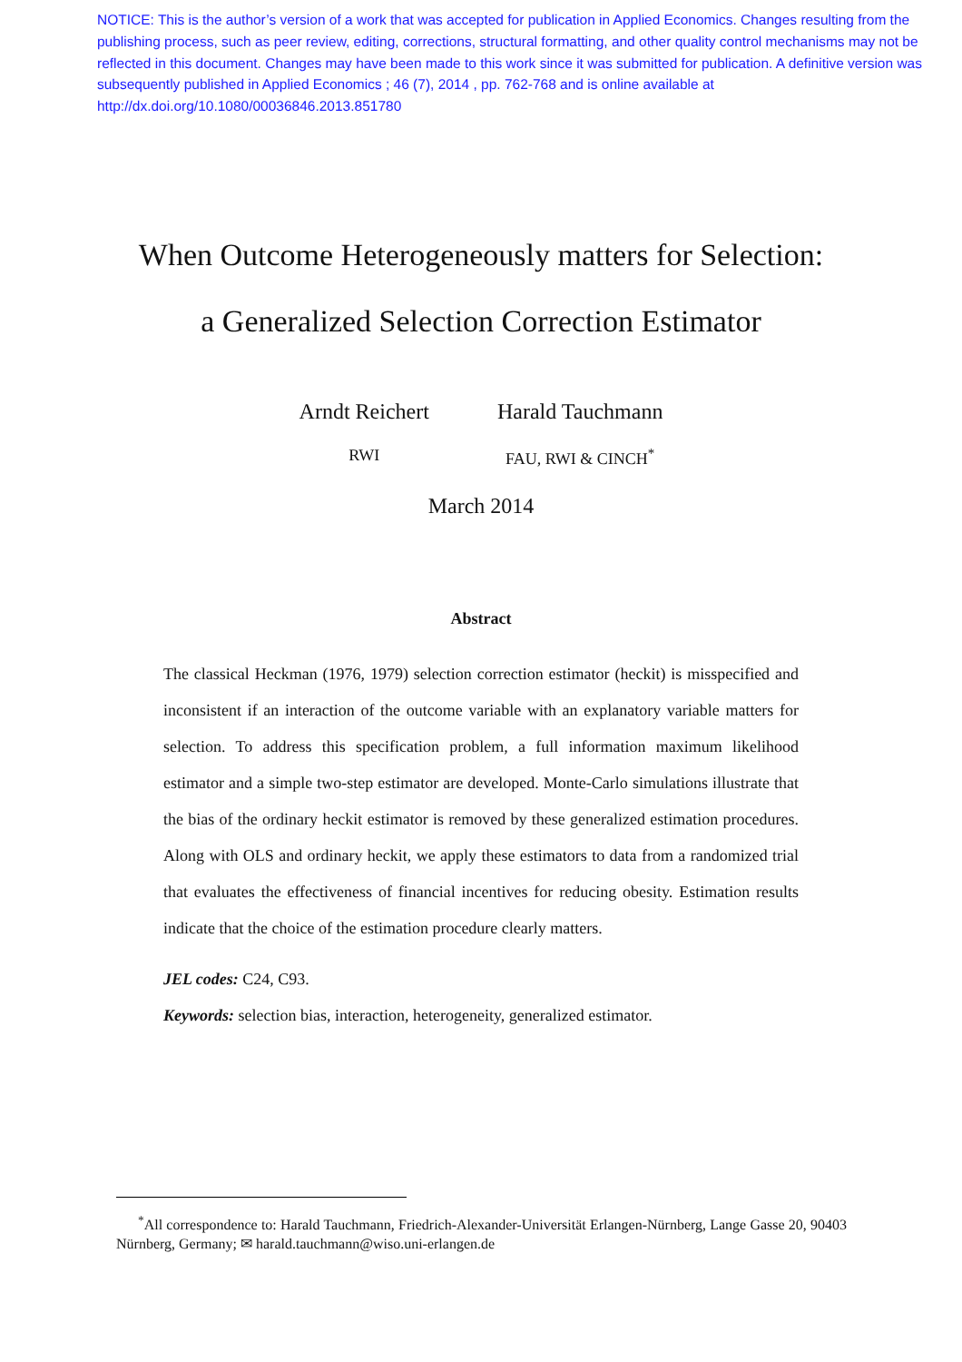NOTICE: This is the author’s version of a work that was accepted for publication in Applied Economics. Changes resulting from the publishing process, such as peer review, editing, corrections, structural formatting, and other quality control mechanisms may not be reflected in this document. Changes may have been made to this work since it was submitted for publication. A definitive version was subsequently published in Applied Economics ; 46 (7), 2014 , pp. 762-768 and is online available at http://dx.doi.org/10.1080/00036846.2013.851780
When Outcome Heterogeneously matters for Selection:
a Generalized Selection Correction Estimator
Arndt Reichert
RWI
Harald Tauchmann
FAU, RWI & CINCH<sup>*</sup>
March 2014
Abstract
The classical Heckman (1976, 1979) selection correction estimator (heckit) is misspecified and inconsistent if an interaction of the outcome variable with an explanatory variable matters for selection. To address this specification problem, a full information maximum likelihood estimator and a simple two-step estimator are developed. Monte-Carlo simulations illustrate that the bias of the ordinary heckit estimator is removed by these generalized estimation procedures. Along with OLS and ordinary heckit, we apply these estimators to data from a randomized trial that evaluates the effectiveness of financial incentives for reducing obesity. Estimation results indicate that the choice of the estimation procedure clearly matters.
JEL codes: C24, C93.
Keywords: selection bias, interaction, heterogeneity, generalized estimator.
<sup>*</sup> All correspondence to: Harald Tauchmann, Friedrich-Alexander-Universität Erlangen-Nürnberg, Lange Gasse 20, 90403 Nürnberg, Germany; ✉ harald.tauchmann@wiso.uni-erlangen.de